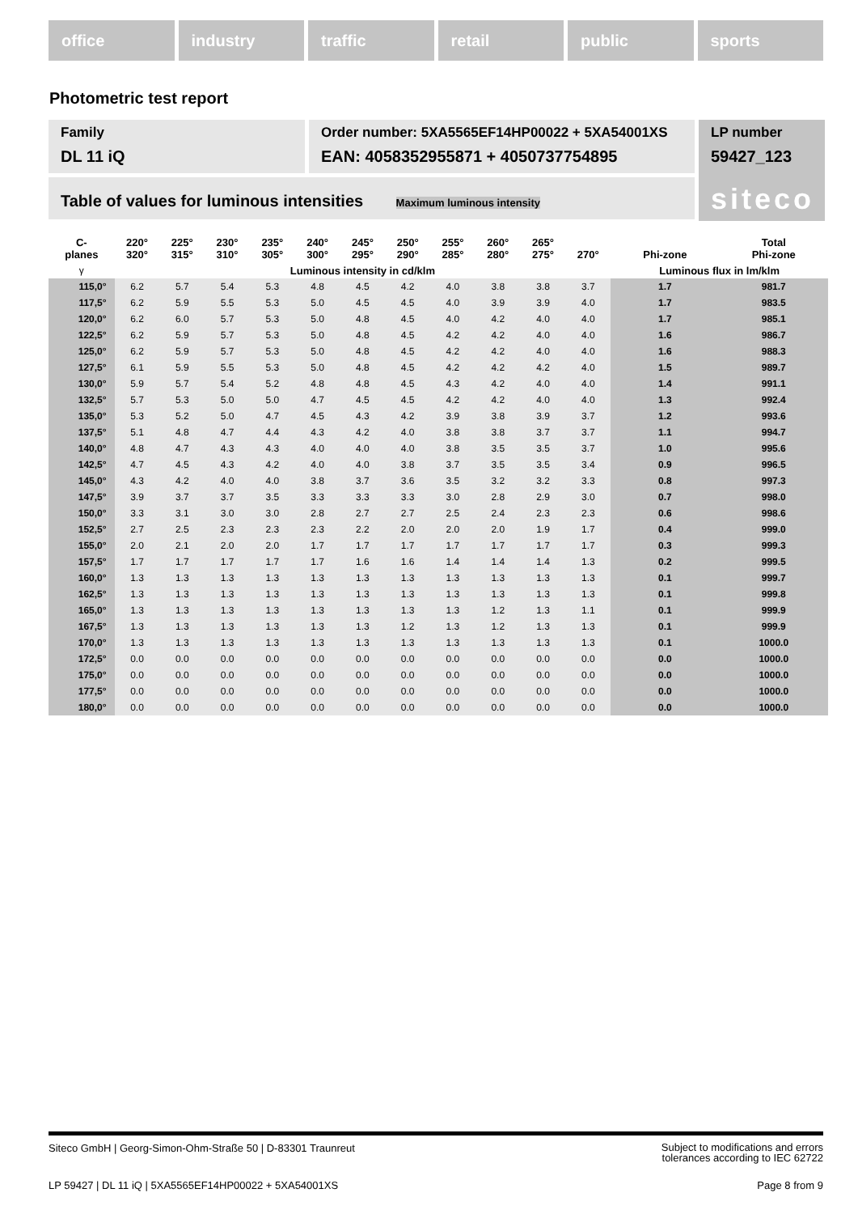office industry traffic retail public sports
Photometric test report
Family
DL 11 iQ
Order number: 5XA5565EF14HP00022 + 5XA54001XS
EAN: 4058352955871 + 4050737754895
LP number
59427_123
siteco
Table of values for luminous intensities Maximum luminous intensity
| C- planes | 220° 320° | 225° 315° | 230° 310° | 235° 305° | 240° 300° | 245° 295° | 250° 290° | 255° 285° | 260° 280° | 265° 275° | 270° | Phi-zone | Total Phi-zone |
| --- | --- | --- | --- | --- | --- | --- | --- | --- | --- | --- | --- | --- | --- |
| γ | Luminous intensity in cd/klm | | | | | | | | | | | Luminous flux in lm/klm | |
| 115,0° | 6.2 | 5.7 | 5.4 | 5.3 | 4.8 | 4.5 | 4.2 | 4.0 | 3.8 | 3.8 | 3.7 | 1.7 | 981.7 |
| 117,5° | 6.2 | 5.9 | 5.5 | 5.3 | 5.0 | 4.5 | 4.5 | 4.0 | 3.9 | 3.9 | 4.0 | 1.7 | 983.5 |
| 120,0° | 6.2 | 6.0 | 5.7 | 5.3 | 5.0 | 4.8 | 4.5 | 4.0 | 4.2 | 4.0 | 4.0 | 1.7 | 985.1 |
| 122,5° | 6.2 | 5.9 | 5.7 | 5.3 | 5.0 | 4.8 | 4.5 | 4.2 | 4.2 | 4.0 | 4.0 | 1.6 | 986.7 |
| 125,0° | 6.2 | 5.9 | 5.7 | 5.3 | 5.0 | 4.8 | 4.5 | 4.2 | 4.2 | 4.0 | 4.0 | 1.6 | 988.3 |
| 127,5° | 6.1 | 5.9 | 5.5 | 5.3 | 5.0 | 4.8 | 4.5 | 4.2 | 4.2 | 4.2 | 4.0 | 1.5 | 989.7 |
| 130,0° | 5.9 | 5.7 | 5.4 | 5.2 | 4.8 | 4.8 | 4.5 | 4.3 | 4.2 | 4.0 | 4.0 | 1.4 | 991.1 |
| 132,5° | 5.7 | 5.3 | 5.0 | 5.0 | 4.7 | 4.5 | 4.5 | 4.2 | 4.2 | 4.0 | 4.0 | 1.3 | 992.4 |
| 135,0° | 5.3 | 5.2 | 5.0 | 4.7 | 4.5 | 4.3 | 4.2 | 3.9 | 3.8 | 3.9 | 3.7 | 1.2 | 993.6 |
| 137,5° | 5.1 | 4.8 | 4.7 | 4.4 | 4.3 | 4.2 | 4.0 | 3.8 | 3.8 | 3.7 | 3.7 | 1.1 | 994.7 |
| 140,0° | 4.8 | 4.7 | 4.3 | 4.3 | 4.0 | 4.0 | 4.0 | 3.8 | 3.5 | 3.5 | 3.7 | 1.0 | 995.6 |
| 142,5° | 4.7 | 4.5 | 4.3 | 4.2 | 4.0 | 4.0 | 3.8 | 3.7 | 3.5 | 3.5 | 3.4 | 0.9 | 996.5 |
| 145,0° | 4.3 | 4.2 | 4.0 | 4.0 | 3.8 | 3.7 | 3.6 | 3.5 | 3.2 | 3.2 | 3.3 | 0.8 | 997.3 |
| 147,5° | 3.9 | 3.7 | 3.7 | 3.5 | 3.3 | 3.3 | 3.3 | 3.0 | 2.8 | 2.9 | 3.0 | 0.7 | 998.0 |
| 150,0° | 3.3 | 3.1 | 3.0 | 3.0 | 2.8 | 2.7 | 2.7 | 2.5 | 2.4 | 2.3 | 2.3 | 0.6 | 998.6 |
| 152,5° | 2.7 | 2.5 | 2.3 | 2.3 | 2.3 | 2.2 | 2.0 | 2.0 | 2.0 | 1.9 | 1.7 | 0.4 | 999.0 |
| 155,0° | 2.0 | 2.1 | 2.0 | 2.0 | 1.7 | 1.7 | 1.7 | 1.7 | 1.7 | 1.7 | 1.7 | 0.3 | 999.3 |
| 157,5° | 1.7 | 1.7 | 1.7 | 1.7 | 1.7 | 1.6 | 1.6 | 1.4 | 1.4 | 1.4 | 1.3 | 0.2 | 999.5 |
| 160,0° | 1.3 | 1.3 | 1.3 | 1.3 | 1.3 | 1.3 | 1.3 | 1.3 | 1.3 | 1.3 | 1.3 | 0.1 | 999.7 |
| 162,5° | 1.3 | 1.3 | 1.3 | 1.3 | 1.3 | 1.3 | 1.3 | 1.3 | 1.3 | 1.3 | 1.3 | 0.1 | 999.8 |
| 165,0° | 1.3 | 1.3 | 1.3 | 1.3 | 1.3 | 1.3 | 1.3 | 1.3 | 1.2 | 1.3 | 1.1 | 0.1 | 999.9 |
| 167,5° | 1.3 | 1.3 | 1.3 | 1.3 | 1.3 | 1.3 | 1.2 | 1.3 | 1.2 | 1.3 | 1.3 | 0.1 | 999.9 |
| 170,0° | 1.3 | 1.3 | 1.3 | 1.3 | 1.3 | 1.3 | 1.3 | 1.3 | 1.3 | 1.3 | 1.3 | 0.1 | 1000.0 |
| 172,5° | 0.0 | 0.0 | 0.0 | 0.0 | 0.0 | 0.0 | 0.0 | 0.0 | 0.0 | 0.0 | 0.0 | 0.0 | 1000.0 |
| 175,0° | 0.0 | 0.0 | 0.0 | 0.0 | 0.0 | 0.0 | 0.0 | 0.0 | 0.0 | 0.0 | 0.0 | 0.0 | 1000.0 |
| 177,5° | 0.0 | 0.0 | 0.0 | 0.0 | 0.0 | 0.0 | 0.0 | 0.0 | 0.0 | 0.0 | 0.0 | 0.0 | 1000.0 |
| 180,0° | 0.0 | 0.0 | 0.0 | 0.0 | 0.0 | 0.0 | 0.0 | 0.0 | 0.0 | 0.0 | 0.0 | 0.0 | 1000.0 |
Siteco GmbH | Georg-Simon-Ohm-Straße 50 | D-83301 Traunreut
Subject to modifications and errors
tolerances according to IEC 62722
LP 59427 | DL 11 iQ | 5XA5565EF14HP00022 + 5XA54001XS
Page 8 from 9